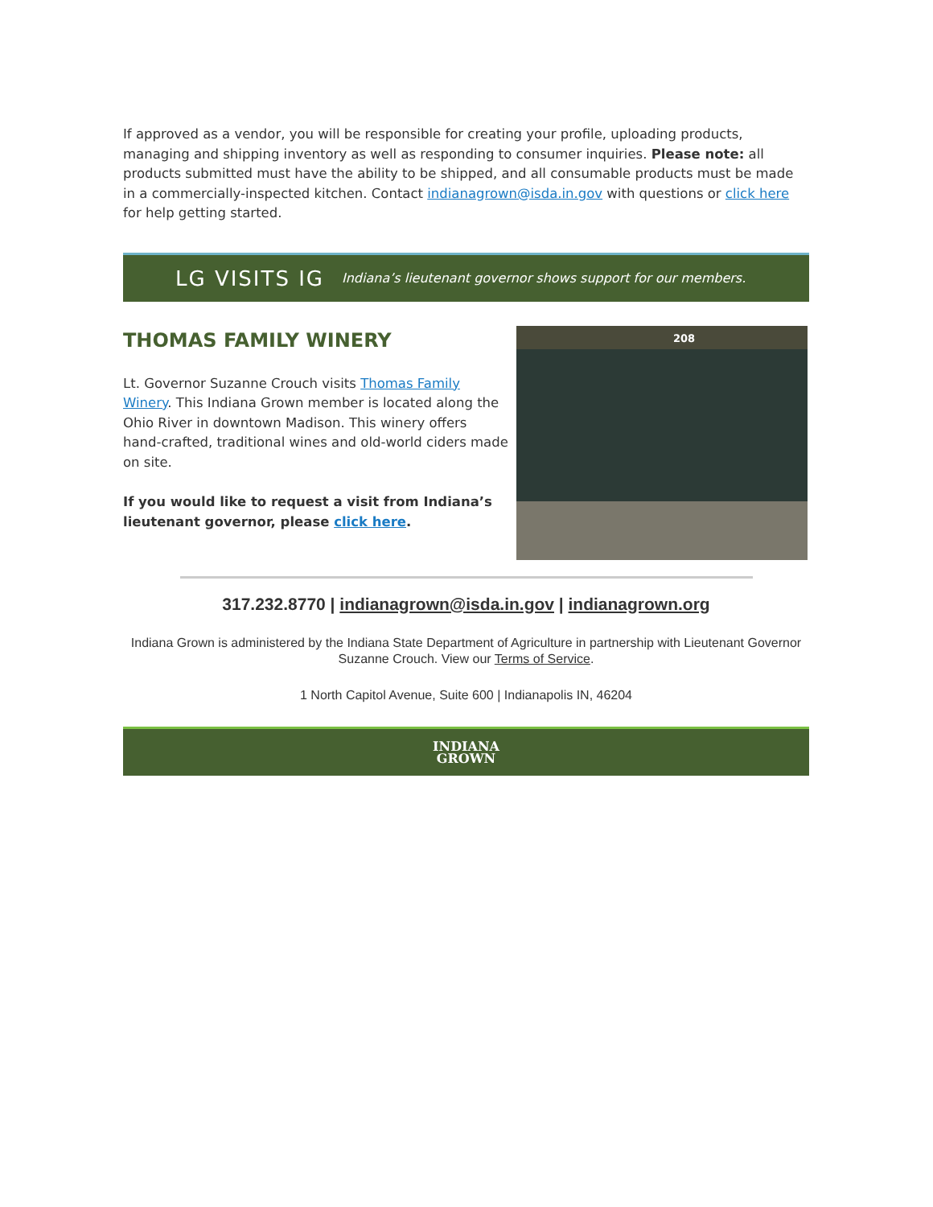If approved as a vendor, you will be responsible for creating your profile, uploading products, managing and shipping inventory as well as responding to consumer inquiries. Please note: all products submitted must have the ability to be shipped, and all consumable products must be made in a commercially-inspected kitchen. Contact indianagrown@isda.in.gov with questions or click here for help getting started.
LG VISITS IG Indiana’s lieutenant governor shows support for our members.
THOMAS FAMILY WINERY
Lt. Governor Suzanne Crouch visits Thomas Family Winery. This Indiana Grown member is located along the Ohio River in downtown Madison. This winery offers hand-crafted, traditional wines and old-world ciders made on site.
If you would like to request a visit from Indiana’s lieutenant governor, please click here.
208
317.232.8770 | indianagrown@isda.in.gov | indianagrown.org
Indiana Grown is administered by the Indiana State Department of Agriculture in partnership with Lieutenant Governor Suzanne Crouch. View our Terms of Service.
1 North Capitol Avenue, Suite 600 | Indianapolis IN, 46204
INDIANA
GROWN